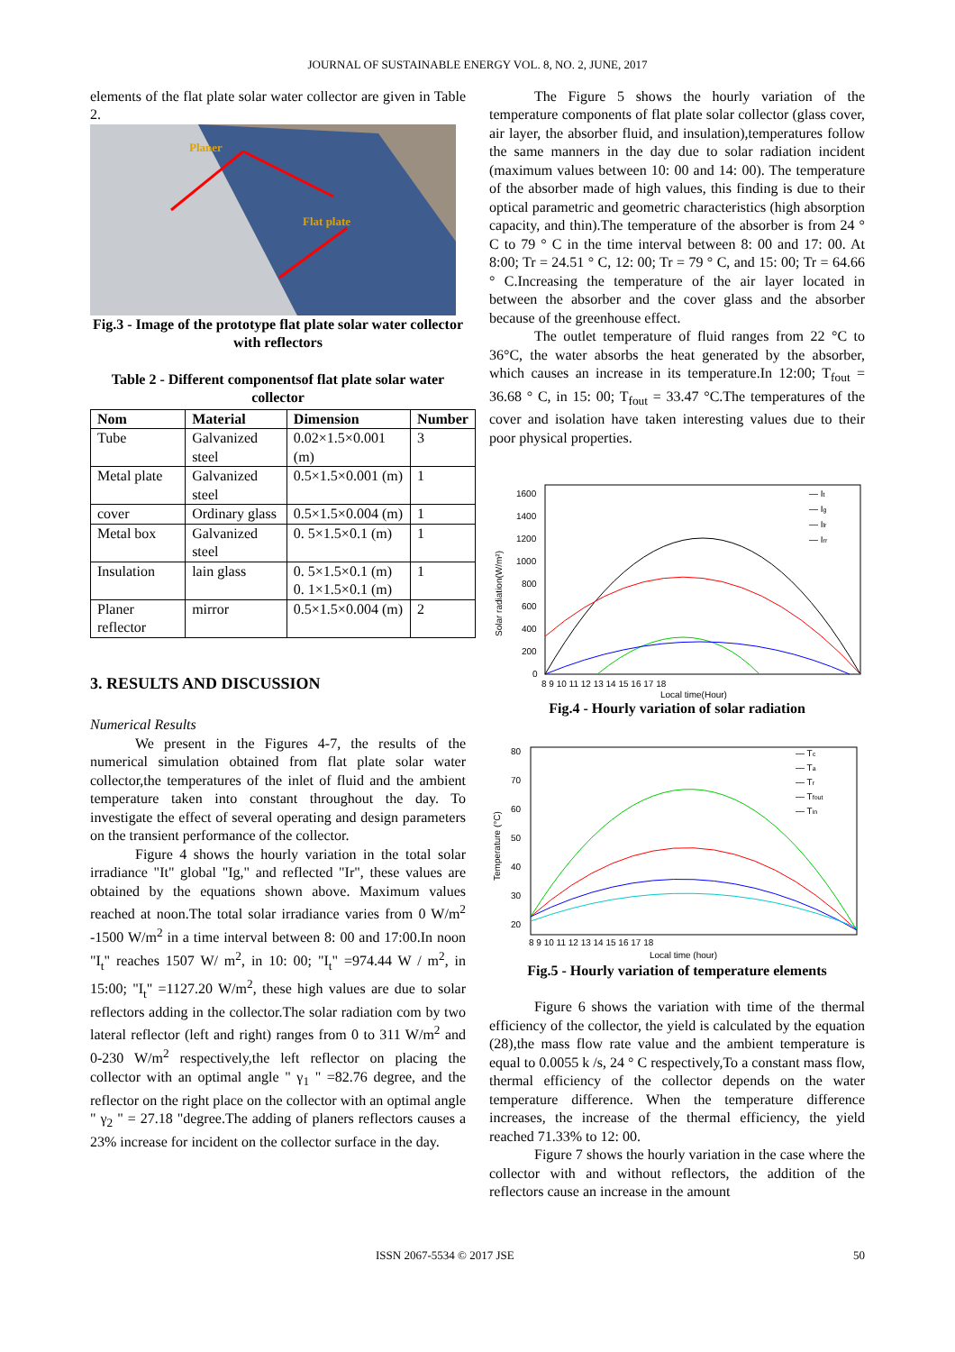JOURNAL OF SUSTAINABLE ENERGY VOL. 8, NO. 2, JUNE, 2017
elements of the flat plate solar water collector are given in Table 2.
Planer
Flat plate
Fig.3 - Image of the prototype flat plate solar water collector with reflectors
Table 2 - Different componentsof flat plate solar water collector
| Nom | Material | Dimension | Number |
| --- | --- | --- | --- |
| Tube | Galvanized steel | 0.02×1.5×0.001 (m) | 3 |
| Metal plate | Galvanized steel | 0.5×1.5×0.001 (m) | 1 |
| cover | Ordinary glass | 0.5×1.5×0.004 (m) | 1 |
| Metal box | Galvanized steel | 0. 5×1.5×0.1 (m) | 1 |
| Insulation | lain glass | 0. 5×1.5×0.1 (m) 0. 1×1.5×0.1 (m) | 1 |
| Planer reflector | mirror | 0.5×1.5×0.004 (m) | 2 |
3. RESULTS AND DISCUSSION
Numerical Results
We present in the Figures 4-7, the results of the numerical simulation obtained from flat plate solar water collector,the temperatures of the inlet of fluid and the ambient temperature taken into constant throughout the day. To investigate the effect of several operating and design parameters on the transient performance of the collector.
Figure 4 shows the hourly variation in the total solar irradiance "It" global "Ig," and reflected "Ir", these values are obtained by the equations shown above. Maximum values reached at noon.The total solar irradiance varies from 0 W/m<sup>2</sup> -1500 W/m<sup>2</sup> in a time interval between 8: 00 and 17:00.In noon "I<sub>t</sub>" reaches 1507 W/ m<sup>2</sup>, in 10: 00; "I<sub>t</sub>" =974.44 W / m<sup>2</sup>, in 15:00; "I<sub>t</sub>" =1127.20 W/m<sup>2</sup>, these high values are due to solar reflectors adding in the collector.The solar radiation com by two lateral reflector (left and right) ranges from 0 to 311 W/m<sup>2</sup> and 0-230 W/m<sup>2</sup> respectively,the left reflector on placing the collector with an optimal angle " γ<sub>1</sub> " =82.76 degree, and the reflector on the right place on the collector with an optimal angle " γ<sub>2</sub> " = 27.18 "degree.The adding of planers reflectors causes a 23% increase for incident on the collector surface in the day.
The Figure 5 shows the hourly variation of the temperature components of flat plate solar collector (glass cover, air layer, the absorber fluid, and insulation),temperatures follow the same manners in the day due to solar radiation incident (maximum values between 10: 00 and 14: 00). The temperature of the absorber made of high values, this finding is due to their optical parametric and geometric characteristics (high absorption capacity, and thin).The temperature of the absorber is from 24 ° C to 79 ° C in the time interval between 8: 00 and 17: 00. At 8:00; Tr = 24.51 ° C, 12: 00; Tr = 79 ° C, and 15: 00; Tr = 64.66 ° C.Increasing the temperature of the air layer located in between the absorber and the cover glass and the absorber because of the greenhouse effect.
The outlet temperature of fluid ranges from 22 °C to 36°C, the water absorbs the heat generated by the absorber, which causes an increase in its temperature.In 12:00; T<sub>fout</sub> = 36.68 ° C, in 15: 00; T<sub>fout</sub> = 33.47 °C.The temperatures of the cover and isolation have taken interesting values due to their poor physical properties.
Solar radiation(W/m²)
1600
1400
1200
1000
800
600
400
200
0
8 9 10 11 12 13 14 15 16 17 18
— It
— Ig
— Ilr
— Irr
Local time(Hour)
Fig.4 - Hourly variation of solar radiation
Temperature (°C)
80
70
60
50
40
30
20
8 9 10 11 12 13 14 15 16 17 18
— Tc
— Ta
— Tr
— Tfout
— Tin
Local time (hour)
Fig.5 - Hourly variation of temperature elements
Figure 6 shows the variation with time of the thermal efficiency of the collector, the yield is calculated by the equation (28),the mass flow rate value and the ambient temperature is equal to 0.0055 k /s, 24 ° C respectively,To a constant mass flow, thermal efficiency of the collector depends on the water temperature difference. When the temperature difference increases, the increase of the thermal efficiency, the yield reached 71.33% to 12: 00.
Figure 7 shows the hourly variation in the case where the collector with and without reflectors, the addition of the reflectors cause an increase in the amount
ISSN 2067-5534 © 2017 JSE 50